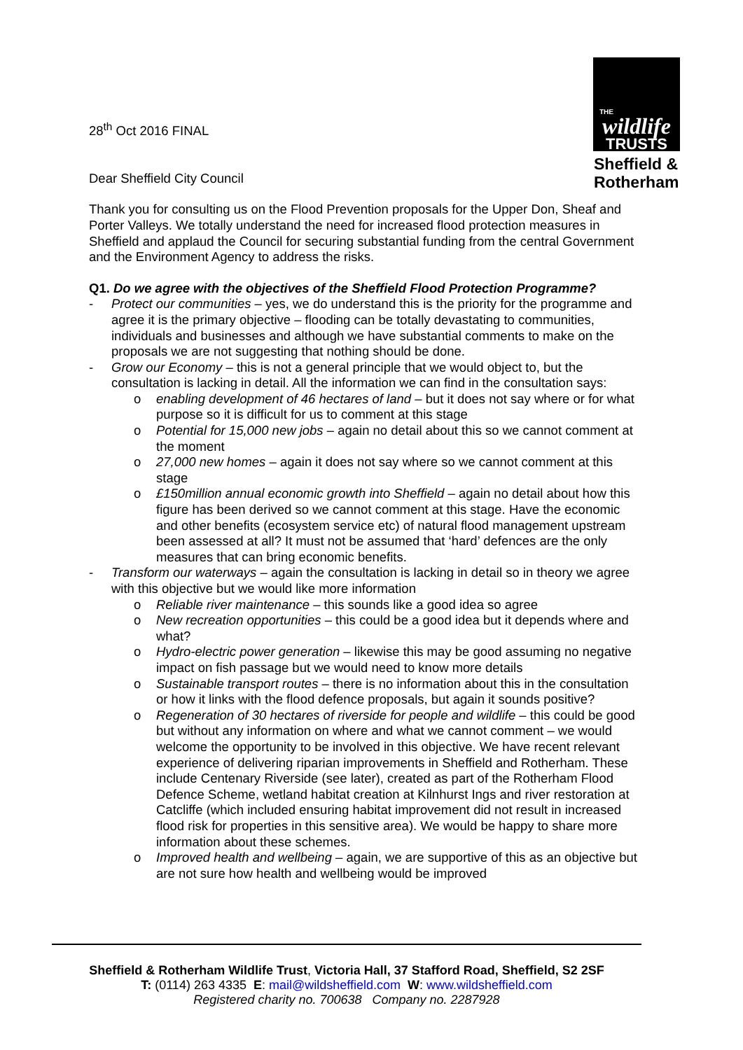THE
wildlife
TRUSTS
Sheffield &
Rotherham
28<sup>th</sup> Oct 2016 FINAL
Dear Sheffield City Council
Thank you for consulting us on the Flood Prevention proposals for the Upper Don, Sheaf and Porter Valleys. We totally understand the need for increased flood protection measures in Sheffield and applaud the Council for securing substantial funding from the central Government and the Environment Agency to address the risks.
Q1. Do we agree with the objectives of the Sheffield Flood Protection Programme?
- Protect our communities – yes, we do understand this is the priority for the programme and agree it is the primary objective – flooding can be totally devastating to communities, individuals and businesses and although we have substantial comments to make on the proposals we are not suggesting that nothing should be done.
- Grow our Economy – this is not a general principle that we would object to, but the consultation is lacking in detail. All the information we can find in the consultation says:
o enabling development of 46 hectares of land – but it does not say where or for what purpose so it is difficult for us to comment at this stage
o Potential for 15,000 new jobs – again no detail about this so we cannot comment at the moment
o 27,000 new homes – again it does not say where so we cannot comment at this stage
o £150million annual economic growth into Sheffield – again no detail about how this figure has been derived so we cannot comment at this stage. Have the economic and other benefits (ecosystem service etc) of natural flood management upstream been assessed at all? It must not be assumed that ‘hard’ defences are the only measures that can bring economic benefits.
- Transform our waterways – again the consultation is lacking in detail so in theory we agree with this objective but we would like more information
o Reliable river maintenance – this sounds like a good idea so agree
o New recreation opportunities – this could be a good idea but it depends where and what?
o Hydro-electric power generation – likewise this may be good assuming no negative impact on fish passage but we would need to know more details
o Sustainable transport routes – there is no information about this in the consultation or how it links with the flood defence proposals, but again it sounds positive?
o Regeneration of 30 hectares of riverside for people and wildlife – this could be good but without any information on where and what we cannot comment – we would welcome the opportunity to be involved in this objective. We have recent relevant experience of delivering riparian improvements in Sheffield and Rotherham. These include Centenary Riverside (see later), created as part of the Rotherham Flood Defence Scheme, wetland habitat creation at Kilnhurst Ings and river restoration at Catcliffe (which included ensuring habitat improvement did not result in increased flood risk for properties in this sensitive area). We would be happy to share more information about these schemes.
o Improved health and wellbeing – again, we are supportive of this as an objective but are not sure how health and wellbeing would be improved
Sheffield & Rotherham Wildlife Trust, Victoria Hall, 37 Stafford Road, Sheffield, S2 2SF
T: (0114) 263 4335 E: mail@wildsheffield.com W: www.wildsheffield.com
Registered charity no. 700638 Company no. 2287928